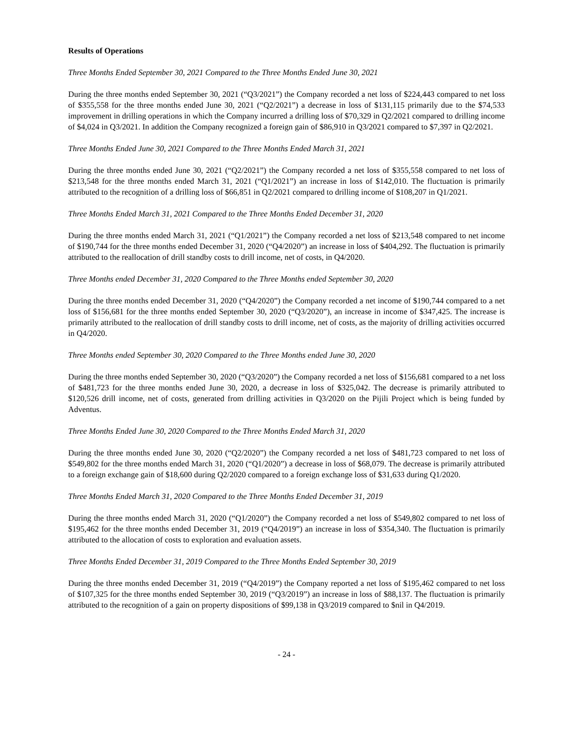Results of Operations
Three Months Ended September 30, 2021 Compared to the Three Months Ended June 30, 2021
During the three months ended September 30, 2021 (“Q3/2021”) the Company recorded a net loss of $224,443 compared to net loss of $355,558 for the three months ended June 30, 2021 (“Q2/2021”) a decrease in loss of $131,115 primarily due to the $74,533 improvement in drilling operations in which the Company incurred a drilling loss of $70,329 in Q2/2021 compared to drilling income of $4,024 in Q3/2021. In addition the Company recognized a foreign gain of $86,910 in Q3/2021 compared to $7,397 in Q2/2021.
Three Months Ended June 30, 2021 Compared to the Three Months Ended March 31, 2021
During the three months ended June 30, 2021 (“Q2/2021”) the Company recorded a net loss of $355,558 compared to net loss of $213,548 for the three months ended March 31, 2021 (“Q1/2021”) an increase in loss of $142,010. The fluctuation is primarily attributed to the recognition of a drilling loss of $66,851 in Q2/2021 compared to drilling income of $108,207 in Q1/2021.
Three Months Ended March 31, 2021 Compared to the Three Months Ended December 31, 2020
During the three months ended March 31, 2021 (“Q1/2021”) the Company recorded a net loss of $213,548 compared to net income of $190,744 for the three months ended December 31, 2020 (“Q4/2020”) an increase in loss of $404,292. The fluctuation is primarily attributed to the reallocation of drill standby costs to drill income, net of costs, in Q4/2020.
Three Months ended December 31, 2020 Compared to the Three Months ended September 30, 2020
During the three months ended December 31, 2020 (“Q4/2020”) the Company recorded a net income of $190,744 compared to a net loss of $156,681 for the three months ended September 30, 2020 (“Q3/2020”), an increase in income of $347,425. The increase is primarily attributed to the reallocation of drill standby costs to drill income, net of costs, as the majority of drilling activities occurred in Q4/2020.
Three Months ended September 30, 2020 Compared to the Three Months ended June 30, 2020
During the three months ended September 30, 2020 (“Q3/2020”) the Company recorded a net loss of $156,681 compared to a net loss of $481,723 for the three months ended June 30, 2020, a decrease in loss of $325,042. The decrease is primarily attributed to $120,526 drill income, net of costs, generated from drilling activities in Q3/2020 on the Pijili Project which is being funded by Adventus.
Three Months Ended June 30, 2020 Compared to the Three Months Ended March 31, 2020
During the three months ended June 30, 2020 (“Q2/2020”) the Company recorded a net loss of $481,723 compared to net loss of $549,802 for the three months ended March 31, 2020 (“Q1/2020”) a decrease in loss of $68,079. The decrease is primarily attributed to a foreign exchange gain of $18,600 during Q2/2020 compared to a foreign exchange loss of $31,633 during Q1/2020.
Three Months Ended March 31, 2020 Compared to the Three Months Ended December 31, 2019
During the three months ended March 31, 2020 (“Q1/2020”) the Company recorded a net loss of $549,802 compared to net loss of $195,462 for the three months ended December 31, 2019 (“Q4/2019”) an increase in loss of $354,340. The fluctuation is primarily attributed to the allocation of costs to exploration and evaluation assets.
Three Months Ended December 31, 2019 Compared to the Three Months Ended September 30, 2019
During the three months ended December 31, 2019 (“Q4/2019”) the Company reported a net loss of $195,462 compared to net loss of $107,325 for the three months ended September 30, 2019 (“Q3/2019”) an increase in loss of $88,137. The fluctuation is primarily attributed to the recognition of a gain on property dispositions of $99,138 in Q3/2019 compared to $nil in Q4/2019.
- 24 -